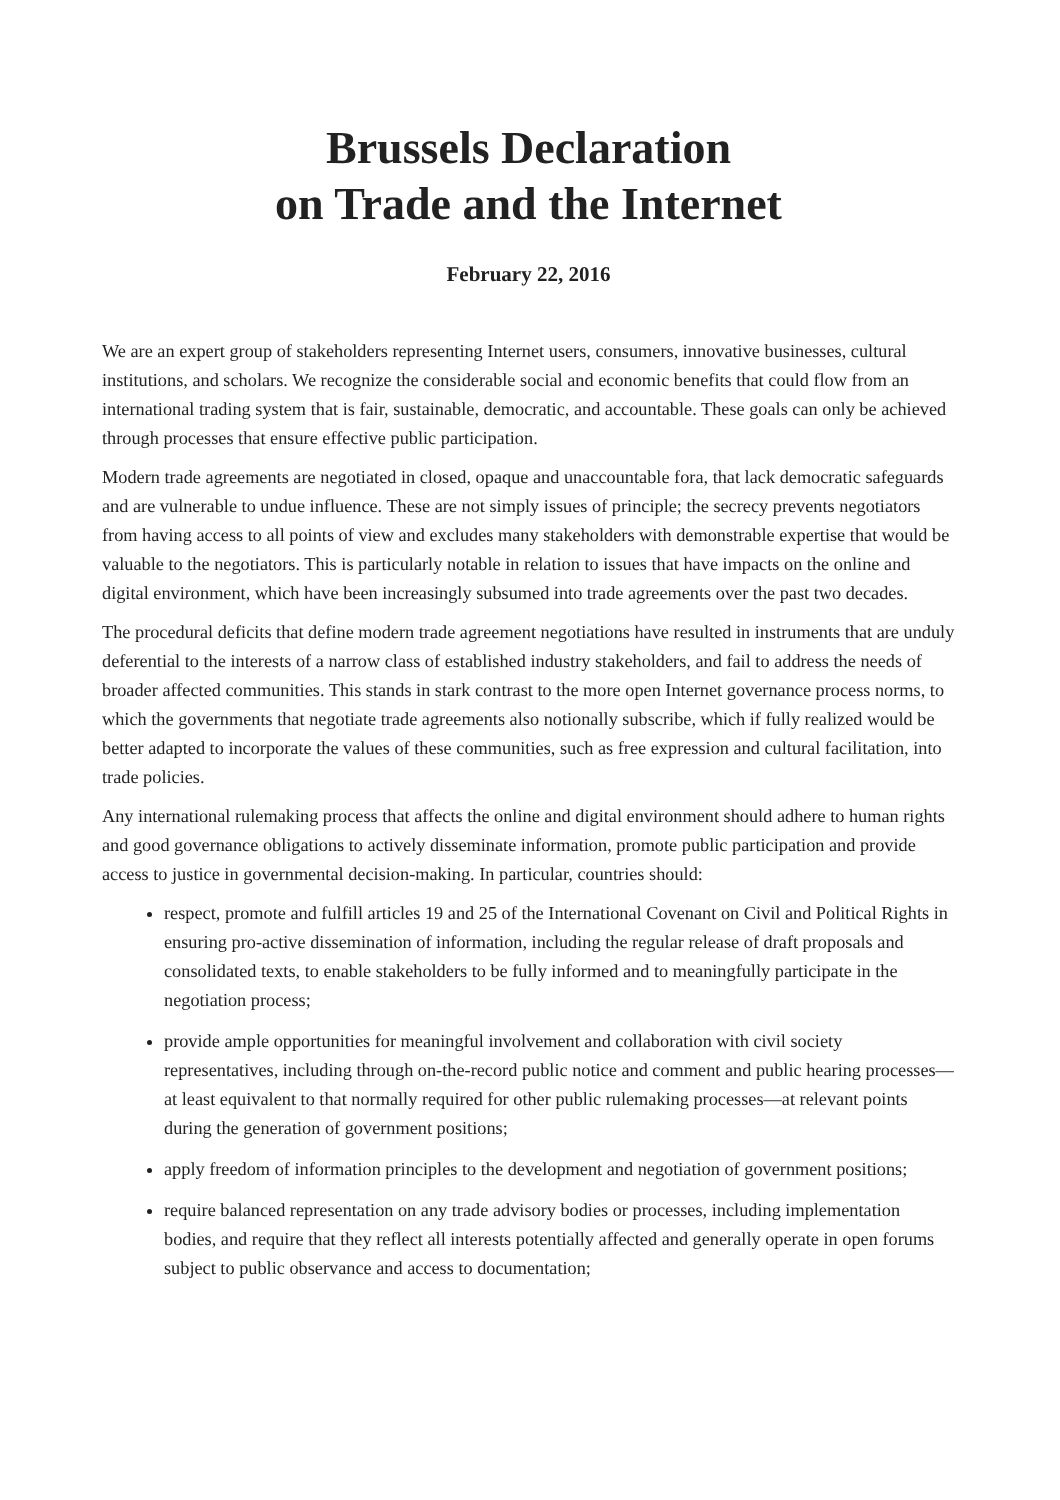Brussels Declaration
on Trade and the Internet
February 22, 2016
We are an expert group of stakeholders representing Internet users, consumers, innovative businesses, cultural institutions, and scholars. We recognize the considerable social and economic benefits that could flow from an international trading system that is fair, sustainable, democratic, and accountable. These goals can only be achieved through processes that ensure effective public participation.
Modern trade agreements are negotiated in closed, opaque and unaccountable fora, that lack democratic safeguards and are vulnerable to undue influence. These are not simply issues of principle; the secrecy prevents negotiators from having access to all points of view and excludes many stakeholders with demonstrable expertise that would be valuable to the negotiators. This is particularly notable in relation to issues that have impacts on the online and digital environment, which have been increasingly subsumed into trade agreements over the past two decades.
The procedural deficits that define modern trade agreement negotiations have resulted in instruments that are unduly deferential to the interests of a narrow class of established industry stakeholders, and fail to address the needs of broader affected communities. This stands in stark contrast to the more open Internet governance process norms, to which the governments that negotiate trade agreements also notionally subscribe, which if fully realized would be better adapted to incorporate the values of these communities, such as free expression and cultural facilitation, into trade policies.
Any international rulemaking process that affects the online and digital environment should adhere to human rights and good governance obligations to actively disseminate information, promote public participation and provide access to justice in governmental decision-making. In particular, countries should:
respect, promote and fulfill articles 19 and 25 of the International Covenant on Civil and Political Rights in ensuring pro-active dissemination of information, including the regular release of draft proposals and consolidated texts, to enable stakeholders to be fully informed and to meaningfully participate in the negotiation process;
provide ample opportunities for meaningful involvement and collaboration with civil society representatives, including through on-the-record public notice and comment and public hearing processes—at least equivalent to that normally required for other public rulemaking processes—at relevant points during the generation of government positions;
apply freedom of information principles to the development and negotiation of government positions;
require balanced representation on any trade advisory bodies or processes, including implementation bodies, and require that they reflect all interests potentially affected and generally operate in open forums subject to public observance and access to documentation;